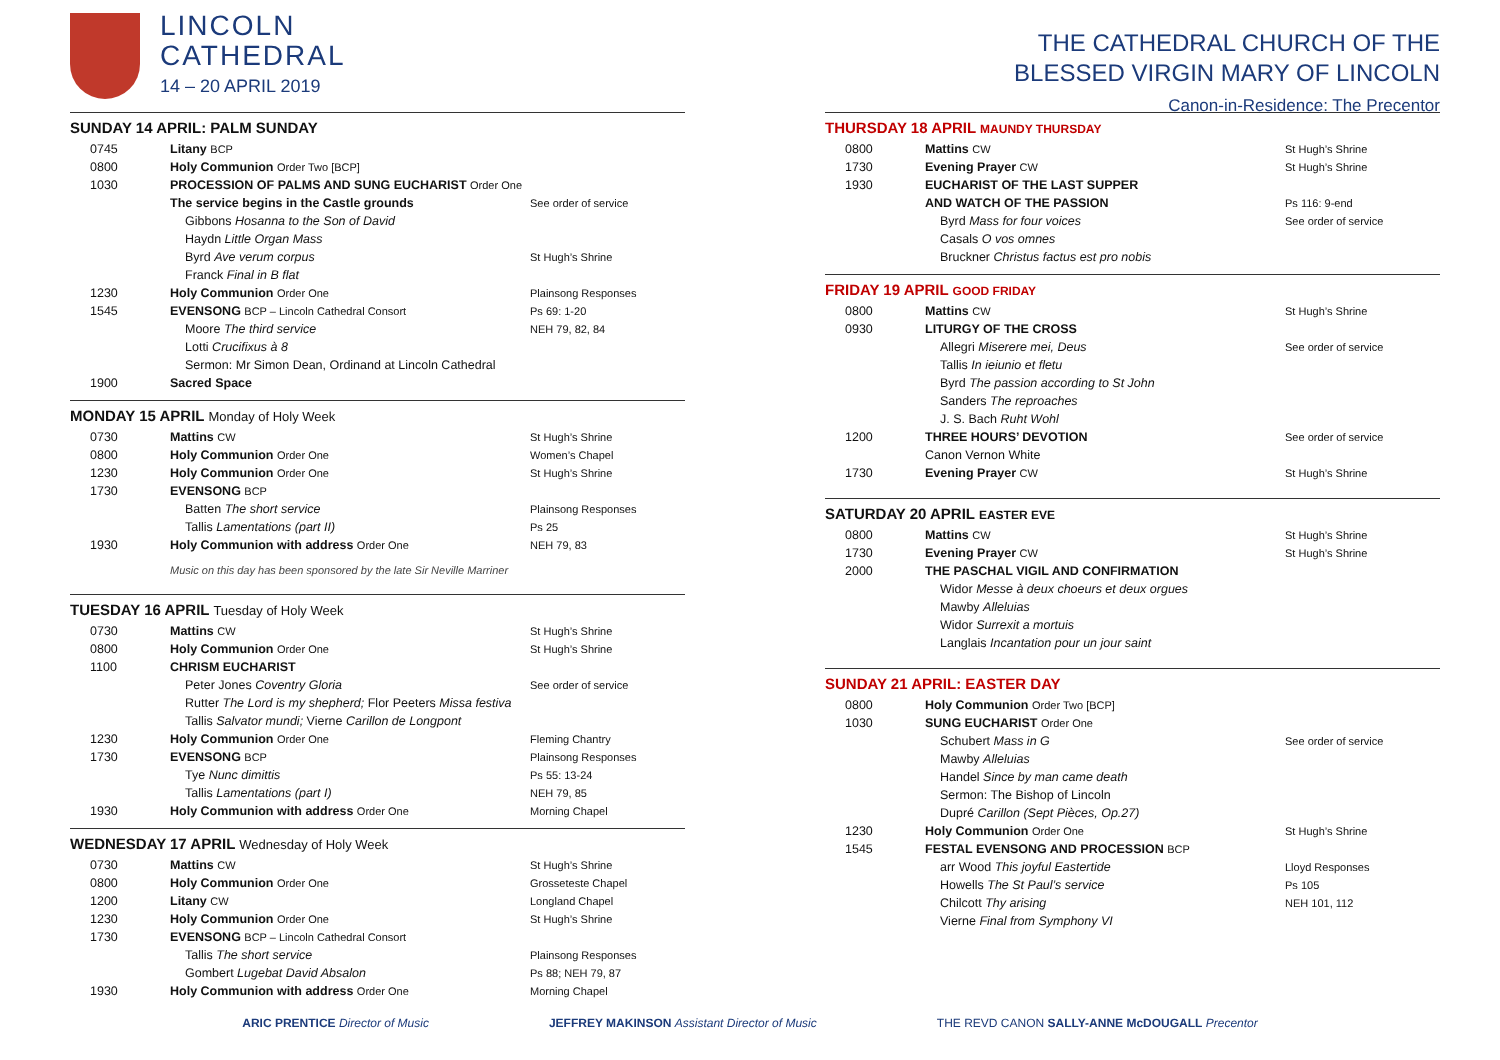LINCOLN
CATHEDRAL
14 – 20 APRIL 2019
SUNDAY 14 APRIL: PALM SUNDAY
| 0745 | Litany BCP | |
| 0800 | Holy Communion Order Two [BCP] | |
| 1030 | PROCESSION OF PALMS AND SUNG EUCHARIST Order One | |
| | The service begins in the Castle grounds | See order of service |
| | Gibbons Hosanna to the Son of David | |
| | Haydn Little Organ Mass | |
| | Byrd Ave verum corpus | St Hugh’s Shrine |
| | Franck Final in B flat | |
| 1230 | Holy Communion Order One | Plainsong Responses |
| 1545 | EVENSONG BCP – Lincoln Cathedral Consort | Ps 69: 1-20 |
| | Moore The third service | NEH 79, 82, 84 |
| | Lotti Crucifixus à 8 | |
| | Sermon: Mr Simon Dean, Ordinand at Lincoln Cathedral | |
| 1900 | Sacred Space | |
MONDAY 15 APRIL Monday of Holy Week
| 0730 | Mattins CW | St Hugh’s Shrine |
| 0800 | Holy Communion Order One | Women’s Chapel |
| 1230 | Holy Communion Order One | St Hugh’s Shrine |
| 1730 | EVENSONG BCP | |
| | Batten The short service | Plainsong Responses |
| | Tallis Lamentations (part II) | Ps 25 |
| 1930 | Holy Communion with address Order One | NEH 79, 83 |
| | Music on this day has been sponsored by the late Sir Neville Marriner | |
TUESDAY 16 APRIL Tuesday of Holy Week
| 0730 | Mattins CW | St Hugh’s Shrine |
| 0800 | Holy Communion Order One | St Hugh’s Shrine |
| 1100 | CHRISM EUCHARIST | |
| | Peter Jones Coventry Gloria | See order of service |
| | Rutter The Lord is my shepherd; Flor Peeters Missa festiva | |
| | Tallis Salvator mundi; Vierne Carillon de Longpont | |
| 1230 | Holy Communion Order One | Fleming Chantry |
| 1730 | EVENSONG BCP | Plainsong Responses |
| | Tye Nunc dimittis | Ps 55: 13-24 |
| | Tallis Lamentations (part I) | NEH 79, 85 |
| 1930 | Holy Communion with address Order One | Morning Chapel |
WEDNESDAY 17 APRIL Wednesday of Holy Week
| 0730 | Mattins CW | St Hugh’s Shrine |
| 0800 | Holy Communion Order One | Grosseteste Chapel |
| 1200 | Litany CW | Longland Chapel |
| 1230 | Holy Communion Order One | St Hugh’s Shrine |
| 1730 | EVENSONG BCP – Lincoln Cathedral Consort | |
| | Tallis The short service | Plainsong Responses |
| | Gombert Lugebat David Absalon | Ps 88; NEH 79, 87 |
| 1930 | Holy Communion with address Order One | Morning Chapel |
THE CATHEDRAL CHURCH OF THE
BLESSED VIRGIN MARY OF LINCOLN
Canon-in-Residence: The Precentor
THURSDAY 18 APRIL MAUNDY THURSDAY
| 0800 | Mattins CW | St Hugh’s Shrine |
| 1730 | Evening Prayer CW | St Hugh’s Shrine |
| 1930 | EUCHARIST OF THE LAST SUPPER | |
| | AND WATCH OF THE PASSION | Ps 116: 9-end |
| | Byrd Mass for four voices | See order of service |
| | Casals O vos omnes | |
| | Bruckner Christus factus est pro nobis | |
FRIDAY 19 APRIL GOOD FRIDAY
| 0800 | Mattins CW | St Hugh’s Shrine |
| 0930 | LITURGY OF THE CROSS | |
| | Allegri Miserere mei, Deus | See order of service |
| | Tallis In ieiunio et fletu | |
| | Byrd The passion according to St John | |
| | Sanders The reproaches | |
| | J. S. Bach Ruht Wohl | |
| 1200 | THREE HOURS’ DEVOTION | See order of service |
| | Canon Vernon White | |
| 1730 | Evening Prayer CW | St Hugh’s Shrine |
SATURDAY 20 APRIL EASTER EVE
| 0800 | Mattins CW | St Hugh’s Shrine |
| 1730 | Evening Prayer CW | St Hugh’s Shrine |
| 2000 | THE PASCHAL VIGIL AND CONFIRMATION | |
| | Widor Messe à deux choeurs et deux orgues | |
| | Mawby Alleluias | |
| | Widor Surrexit a mortuis | |
| | Langlais Incantation pour un jour saint | |
SUNDAY 21 APRIL: EASTER DAY
| 0800 | Holy Communion Order Two [BCP] | |
| 1030 | SUNG EUCHARIST Order One | |
| | Schubert Mass in G | See order of service |
| | Mawby Alleluias | |
| | Handel Since by man came death | |
| | Sermon: The Bishop of Lincoln | |
| | Dupré Carillon (Sept Pièces, Op.27) | |
| 1230 | Holy Communion Order One | St Hugh’s Shrine |
| 1545 | FESTAL EVENSONG AND PROCESSION BCP | |
| | arr Wood This joyful Eastertide | Lloyd Responses |
| | Howells The St Paul’s service | Ps 105 |
| | Chilcott Thy arising | NEH 101, 112 |
| | Vierne Final from Symphony VI | |
ARIC PRENTICE Director of Music JEFFREY MAKINSON Assistant Director of Music THE REVD CANON SALLY-ANNE McDOUGALL Precentor